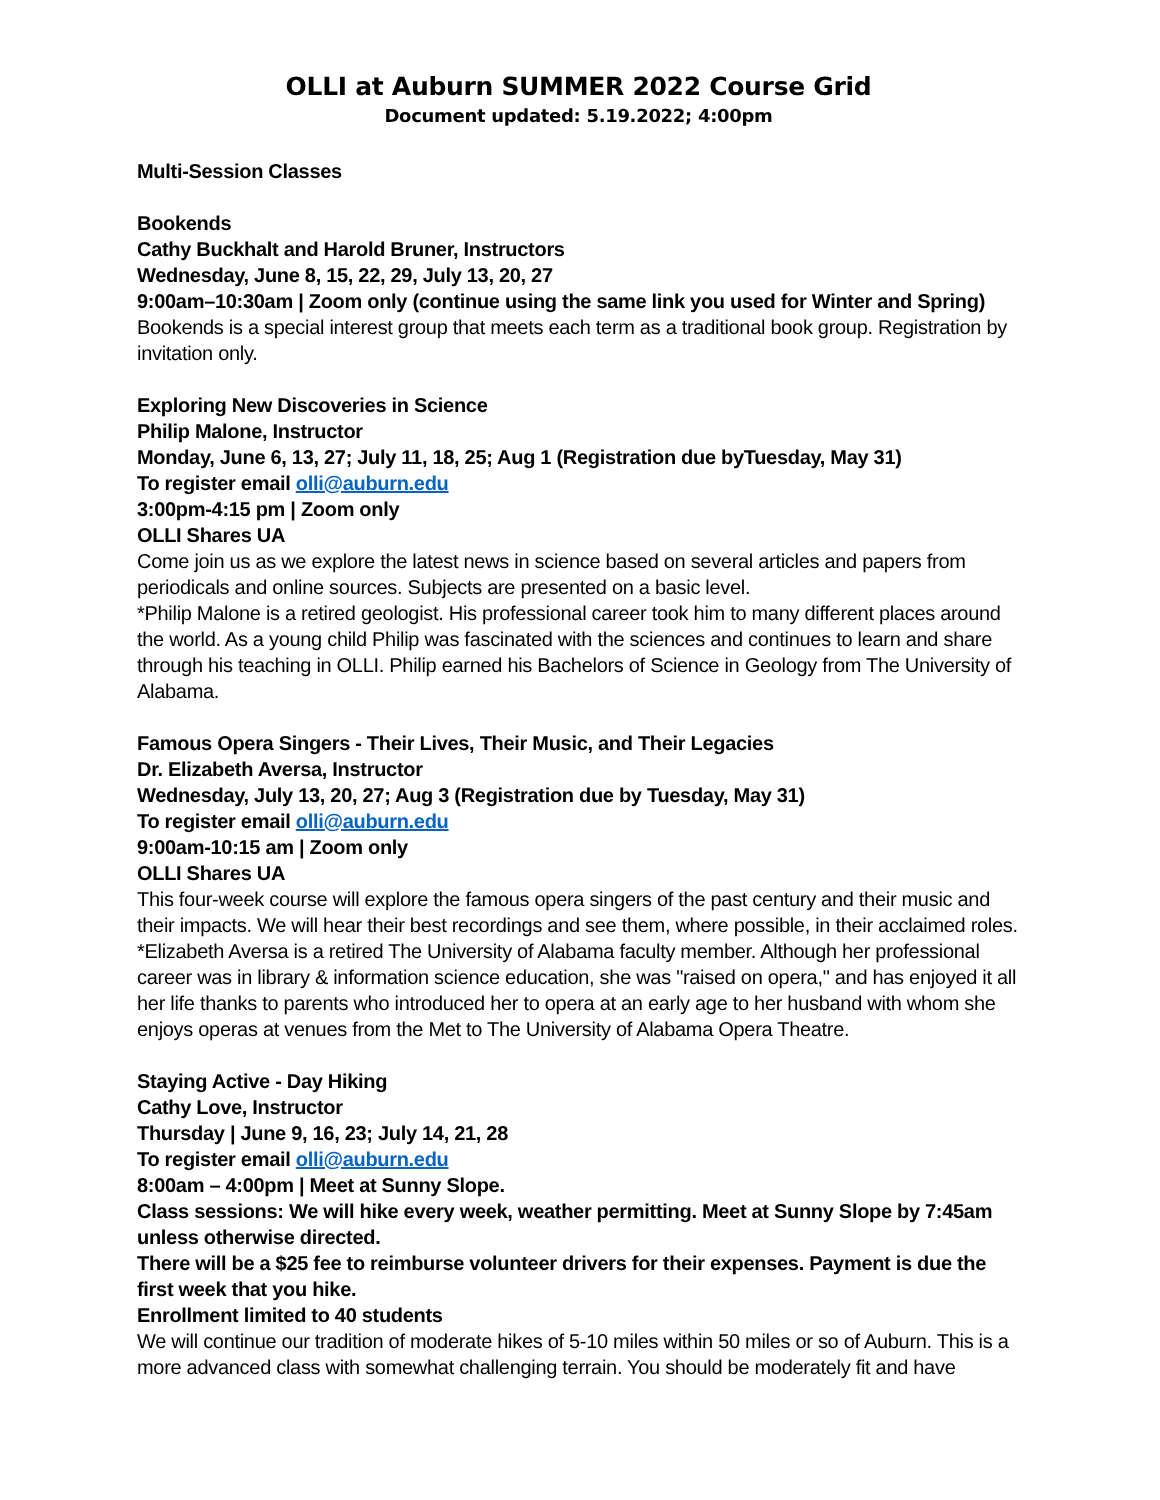OLLI at Auburn SUMMER 2022 Course Grid
Document updated: 5.19.2022; 4:00pm
Multi-Session Classes
Bookends
Cathy Buckhalt and Harold Bruner, Instructors
Wednesday, June 8, 15, 22, 29, July 13, 20, 27
9:00am–10:30am | Zoom only (continue using the same link you used for Winter and Spring)
Bookends is a special interest group that meets each term as a traditional book group. Registration by invitation only.
Exploring New Discoveries in Science
Philip Malone, Instructor
Monday, June 6, 13, 27; July 11, 18, 25; Aug 1 (Registration due byTuesday, May 31)
To register email olli@auburn.edu
3:00pm-4:15 pm | Zoom only
OLLI Shares UA
Come join us as we explore the latest news in science based on several articles and papers from periodicals and online sources. Subjects are presented on a basic level.
*Philip Malone is a retired geologist. His professional career took him to many different places around the world. As a young child Philip was fascinated with the sciences and continues to learn and share through his teaching in OLLI. Philip earned his Bachelors of Science in Geology from The University of Alabama.
Famous Opera Singers - Their Lives, Their Music, and Their Legacies
Dr. Elizabeth Aversa, Instructor
Wednesday, July 13, 20, 27; Aug 3 (Registration due by Tuesday, May 31)
To register email olli@auburn.edu
9:00am-10:15 am | Zoom only
OLLI Shares UA
This four-week course will explore the famous opera singers of the past century and their music and their impacts. We will hear their best recordings and see them, where possible, in their acclaimed roles.
*Elizabeth Aversa is a retired The University of Alabama faculty member. Although her professional career was in library & information science education, she was "raised on opera," and has enjoyed it all her life thanks to parents who introduced her to opera at an early age to her husband with whom she enjoys operas at venues from the Met to The University of Alabama Opera Theatre.
Staying Active - Day Hiking
Cathy Love, Instructor
Thursday | June 9, 16, 23; July 14, 21, 28
To register email olli@auburn.edu
8:00am – 4:00pm | Meet at Sunny Slope.
Class sessions: We will hike every week, weather permitting. Meet at Sunny Slope by 7:45am unless otherwise directed.
There will be a $25 fee to reimburse volunteer drivers for their expenses. Payment is due the first week that you hike.
Enrollment limited to 40 students
We will continue our tradition of moderate hikes of 5-10 miles within 50 miles or so of Auburn. This is a more advanced class with somewhat challenging terrain. You should be moderately fit and have